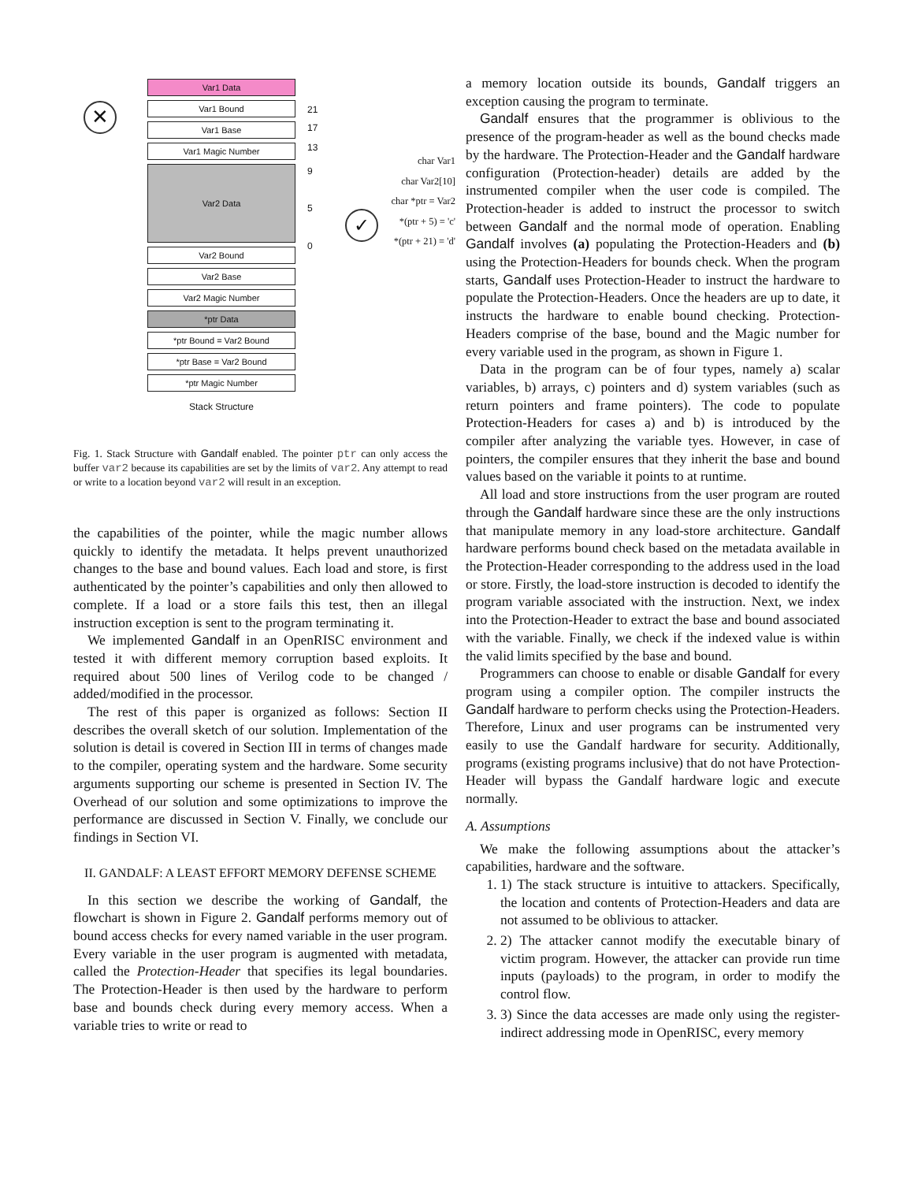✕
✓
Var1 Data
Var1 Bound
Var1 Base
Var1 Magic Number
Var2 Data
Var2 Bound
Var2 Base
Var2 Magic Number
*ptr Data
*ptr Bound = Var2 Bound
*ptr Base = Var2 Bound
*ptr Magic Number
Stack Structure
21
17
13
9
5
0
char Var1
char Var2[10]
char *ptr = Var2
*(ptr + 5) = 'c'
*(ptr + 21) = 'd'
Fig. 1. Stack Structure with Gandalf enabled. The pointer ptr can only access the buffer var2 because its capabilities are set by the limits of var2. Any attempt to read or write to a location beyond var2 will result in an exception.
the capabilities of the pointer, while the magic number allows quickly to identify the metadata. It helps prevent unauthorized changes to the base and bound values. Each load and store, is first authenticated by the pointer’s capabilities and only then allowed to complete. If a load or a store fails this test, then an illegal instruction exception is sent to the program terminating it.
We implemented Gandalf in an OpenRISC environment and tested it with different memory corruption based exploits. It required about 500 lines of Verilog code to be changed / added/modified in the processor.
The rest of this paper is organized as follows: Section II describes the overall sketch of our solution. Implementation of the solution is detail is covered in Section III in terms of changes made to the compiler, operating system and the hardware. Some security arguments supporting our scheme is presented in Section IV. The Overhead of our solution and some optimizations to improve the performance are discussed in Section V. Finally, we conclude our findings in Section VI.
II. GANDALF: A LEAST EFFORT MEMORY DEFENSE SCHEME
In this section we describe the working of Gandalf, the flowchart is shown in Figure 2. Gandalf performs memory out of bound access checks for every named variable in the user program. Every variable in the user program is augmented with metadata, called the Protection-Header that specifies its legal boundaries. The Protection-Header is then used by the hardware to perform base and bounds check during every memory access. When a variable tries to write or read to
a memory location outside its bounds, Gandalf triggers an exception causing the program to terminate.
Gandalf ensures that the programmer is oblivious to the presence of the program-header as well as the bound checks made by the hardware. The Protection-Header and the Gandalf hardware configuration (Protection-header) details are added by the instrumented compiler when the user code is compiled. The Protection-header is added to instruct the processor to switch between Gandalf and the normal mode of operation. Enabling Gandalf involves (a) populating the Protection-Headers and (b) using the Protection-Headers for bounds check. When the program starts, Gandalf uses Protection-Header to instruct the hardware to populate the Protection-Headers. Once the headers are up to date, it instructs the hardware to enable bound checking. Protection-Headers comprise of the base, bound and the Magic number for every variable used in the program, as shown in Figure 1.
Data in the program can be of four types, namely a) scalar variables, b) arrays, c) pointers and d) system variables (such as return pointers and frame pointers). The code to populate Protection-Headers for cases a) and b) is introduced by the compiler after analyzing the variable tyes. However, in case of pointers, the compiler ensures that they inherit the base and bound values based on the variable it points to at runtime.
All load and store instructions from the user program are routed through the Gandalf hardware since these are the only instructions that manipulate memory in any load-store architecture. Gandalf hardware performs bound check based on the metadata available in the Protection-Header corresponding to the address used in the load or store. Firstly, the load-store instruction is decoded to identify the program variable associated with the instruction. Next, we index into the Protection-Header to extract the base and bound associated with the variable. Finally, we check if the indexed value is within the valid limits specified by the base and bound.
Programmers can choose to enable or disable Gandalf for every program using a compiler option. The compiler instructs the Gandalf hardware to perform checks using the Protection-Headers. Therefore, Linux and user programs can be instrumented very easily to use the Gandalf hardware for security. Additionally, programs (existing programs inclusive) that do not have Protection-Header will bypass the Gandalf hardware logic and execute normally.
A. Assumptions
We make the following assumptions about the attacker’s capabilities, hardware and the software.
1. 1) The stack structure is intuitive to attackers. Specifically, the location and contents of Protection-Headers and data are not assumed to be oblivious to attacker.
2. 2) The attacker cannot modify the executable binary of victim program. However, the attacker can provide run time inputs (payloads) to the program, in order to modify the control flow.
3. 3) Since the data accesses are made only using the register-indirect addressing mode in OpenRISC, every memory